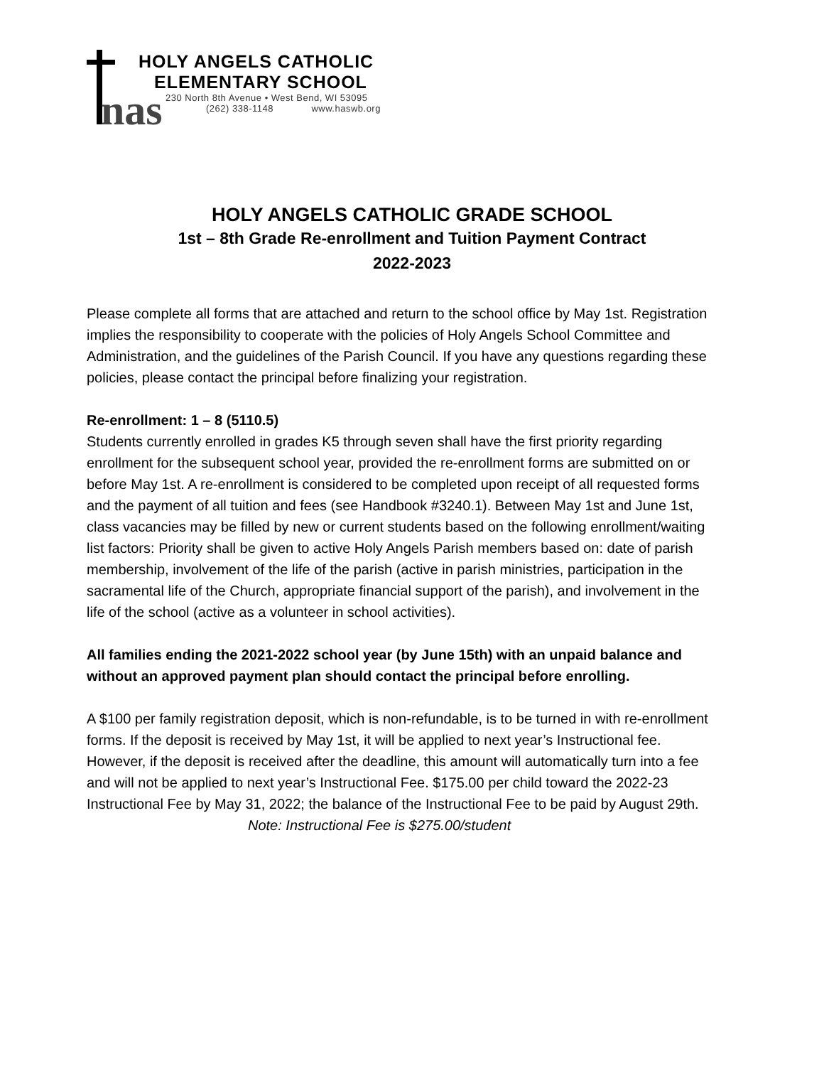nas
HOLY ANGELS CATHOLIC
ELEMENTARY SCHOOL
230 North 8th Avenue • West Bend, WI 53095
(262) 338-1148 www.haswb.org
HOLY ANGELS CATHOLIC GRADE SCHOOL
1st – 8th Grade Re-enrollment and Tuition Payment Contract
2022-2023
Please complete all forms that are attached and return to the school office by May 1st. Registration implies the responsibility to cooperate with the policies of Holy Angels School Committee and Administration, and the guidelines of the Parish Council. If you have any questions regarding these policies, please contact the principal before finalizing your registration.
Re-enrollment: 1 – 8 (5110.5)
Students currently enrolled in grades K5 through seven shall have the first priority regarding enrollment for the subsequent school year, provided the re-enrollment forms are submitted on or before May 1st. A re-enrollment is considered to be completed upon receipt of all requested forms and the payment of all tuition and fees (see Handbook #3240.1). Between May 1st and June 1st, class vacancies may be filled by new or current students based on the following enrollment/waiting list factors: Priority shall be given to active Holy Angels Parish members based on: date of parish membership, involvement of the life of the parish (active in parish ministries, participation in the sacramental life of the Church, appropriate financial support of the parish), and involvement in the life of the school (active as a volunteer in school activities).
All families ending the 2021-2022 school year (by June 15th) with an unpaid balance and without an approved payment plan should contact the principal before enrolling.
A $100 per family registration deposit, which is non-refundable, is to be turned in with re-enrollment forms. If the deposit is received by May 1st, it will be applied to next year’s Instructional fee. However, if the deposit is received after the deadline, this amount will automatically turn into a fee and will not be applied to next year’s Instructional Fee. $175.00 per child toward the 2022-23 Instructional Fee by May 31, 2022; the balance of the Instructional Fee to be paid by August 29th.
Note: Instructional Fee is $275.00/student